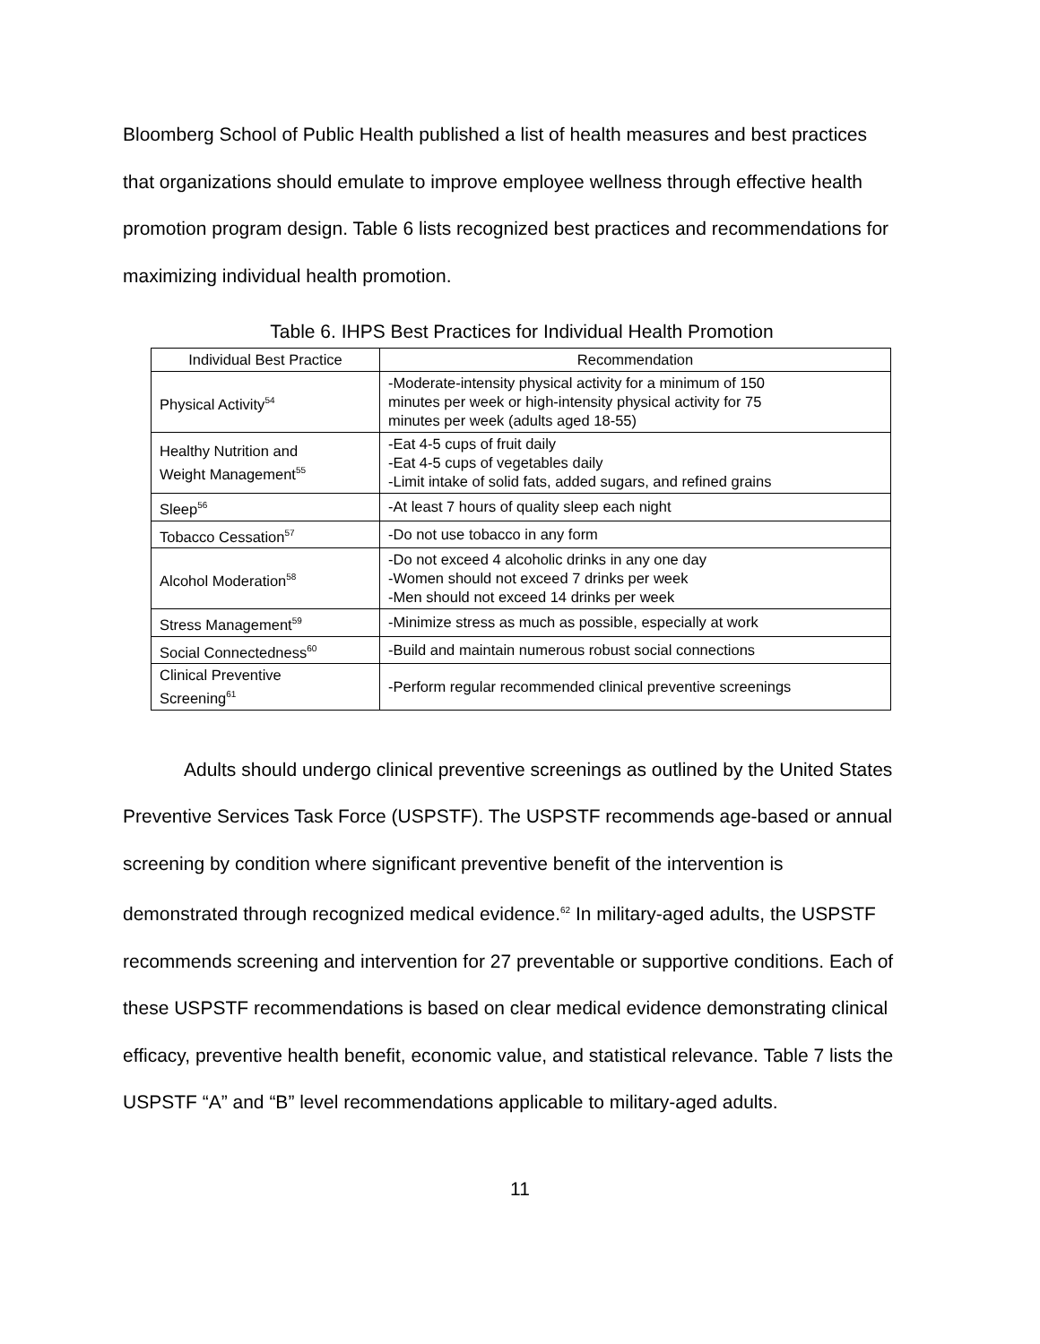Bloomberg School of Public Health published a list of health measures and best practices that organizations should emulate to improve employee wellness through effective health promotion program design. Table 6 lists recognized best practices and recommendations for maximizing individual health promotion.
Table 6. IHPS Best Practices for Individual Health Promotion
| Individual Best Practice | Recommendation |
| --- | --- |
| Physical Activity<sup>54</sup> | -Moderate-intensity physical activity for a minimum of 150 minutes per week or high-intensity physical activity for 75 minutes per week (adults aged 18-55) |
| Healthy Nutrition and Weight Management<sup>55</sup> | -Eat 4-5 cups of fruit daily -Eat 4-5 cups of vegetables daily -Limit intake of solid fats, added sugars, and refined grains |
| Sleep<sup>56</sup> | -At least 7 hours of quality sleep each night |
| Tobacco Cessation<sup>57</sup> | -Do not use tobacco in any form |
| Alcohol Moderation<sup>58</sup> | -Do not exceed 4 alcoholic drinks in any one day -Women should not exceed 7 drinks per week -Men should not exceed 14 drinks per week |
| Stress Management<sup>59</sup> | -Minimize stress as much as possible, especially at work |
| Social Connectedness<sup>60</sup> | -Build and maintain numerous robust social connections |
| Clinical Preventive Screening<sup>61</sup> | -Perform regular recommended clinical preventive screenings |
Adults should undergo clinical preventive screenings as outlined by the United States Preventive Services Task Force (USPSTF). The USPSTF recommends age-based or annual screening by condition where significant preventive benefit of the intervention is demonstrated through recognized medical evidence.<sup>62</sup> In military-aged adults, the USPSTF recommends screening and intervention for 27 preventable or supportive conditions. Each of these USPSTF recommendations is based on clear medical evidence demonstrating clinical efficacy, preventive health benefit, economic value, and statistical relevance. Table 7 lists the USPSTF “A” and “B” level recommendations applicable to military-aged adults.
11